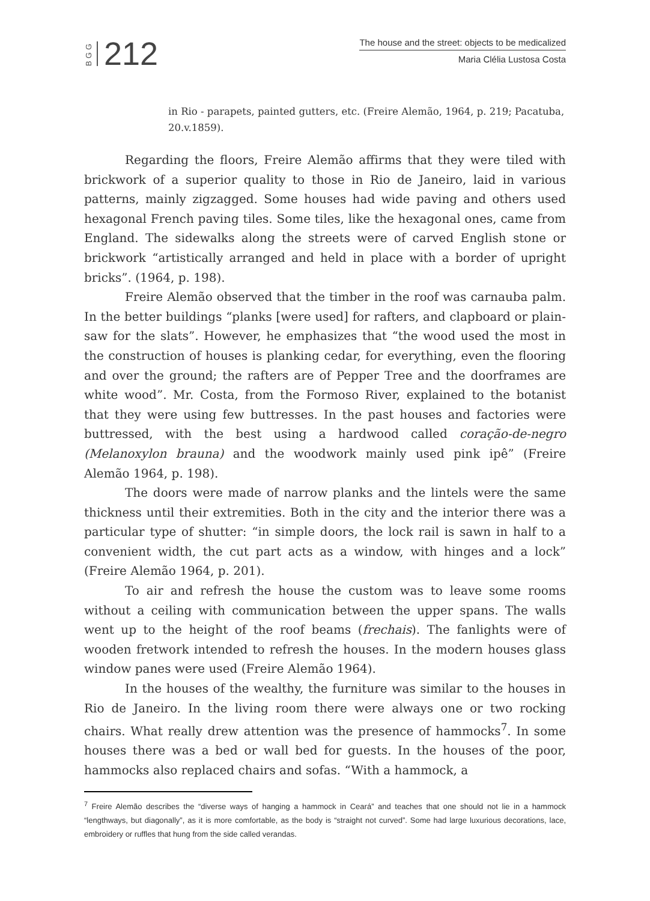BGG
212
The house and the street: objects to be medicalized
Maria Clélia Lustosa Costa
in Rio - parapets, painted gutters, etc. (Freire Alemão, 1964, p. 219; Pacatuba, 20.v.1859).
Regarding the floors, Freire Alemão affirms that they were tiled with brickwork of a superior quality to those in Rio de Janeiro, laid in various patterns, mainly zigzagged. Some houses had wide paving and others used hexagonal French paving tiles. Some tiles, like the hexagonal ones, came from England. The sidewalks along the streets were of carved English stone or brickwork “artistically arranged and held in place with a border of upright bricks”. (1964, p. 198).
Freire Alemão observed that the timber in the roof was carnauba palm. In the better buildings “planks [were used] for rafters, and clapboard or plain-saw for the slats”. However, he emphasizes that “the wood used the most in the construction of houses is planking cedar, for everything, even the flooring and over the ground; the rafters are of Pepper Tree and the doorframes are white wood”. Mr. Costa, from the Formoso River, explained to the botanist that they were using few buttresses. In the past houses and factories were buttressed, with the best using a hardwood called coração-de-negro (Melanoxylon brauna) and the woodwork mainly used pink ipê” (Freire Alemão 1964, p. 198).
The doors were made of narrow planks and the lintels were the same thickness until their extremities. Both in the city and the interior there was a particular type of shutter: “in simple doors, the lock rail is sawn in half to a convenient width, the cut part acts as a window, with hinges and a lock” (Freire Alemão 1964, p. 201).
To air and refresh the house the custom was to leave some rooms without a ceiling with communication between the upper spans. The walls went up to the height of the roof beams (frechais). The fanlights were of wooden fretwork intended to refresh the houses. In the modern houses glass window panes were used (Freire Alemão 1964).
In the houses of the wealthy, the furniture was similar to the houses in Rio de Janeiro. In the living room there were always one or two rocking chairs. What really drew attention was the presence of hammocks<sup>7</sup>. In some houses there was a bed or wall bed for guests. In the houses of the poor, hammocks also replaced chairs and sofas. “With a hammock, a
<sup>7</sup> Freire Alemão describes the “diverse ways of hanging a hammock in Ceará” and teaches that one should not lie in a hammock “lengthways, but diagonally”, as it is more comfortable, as the body is “straight not curved”. Some had large luxurious decorations, lace, embroidery or ruffles that hung from the side called verandas.